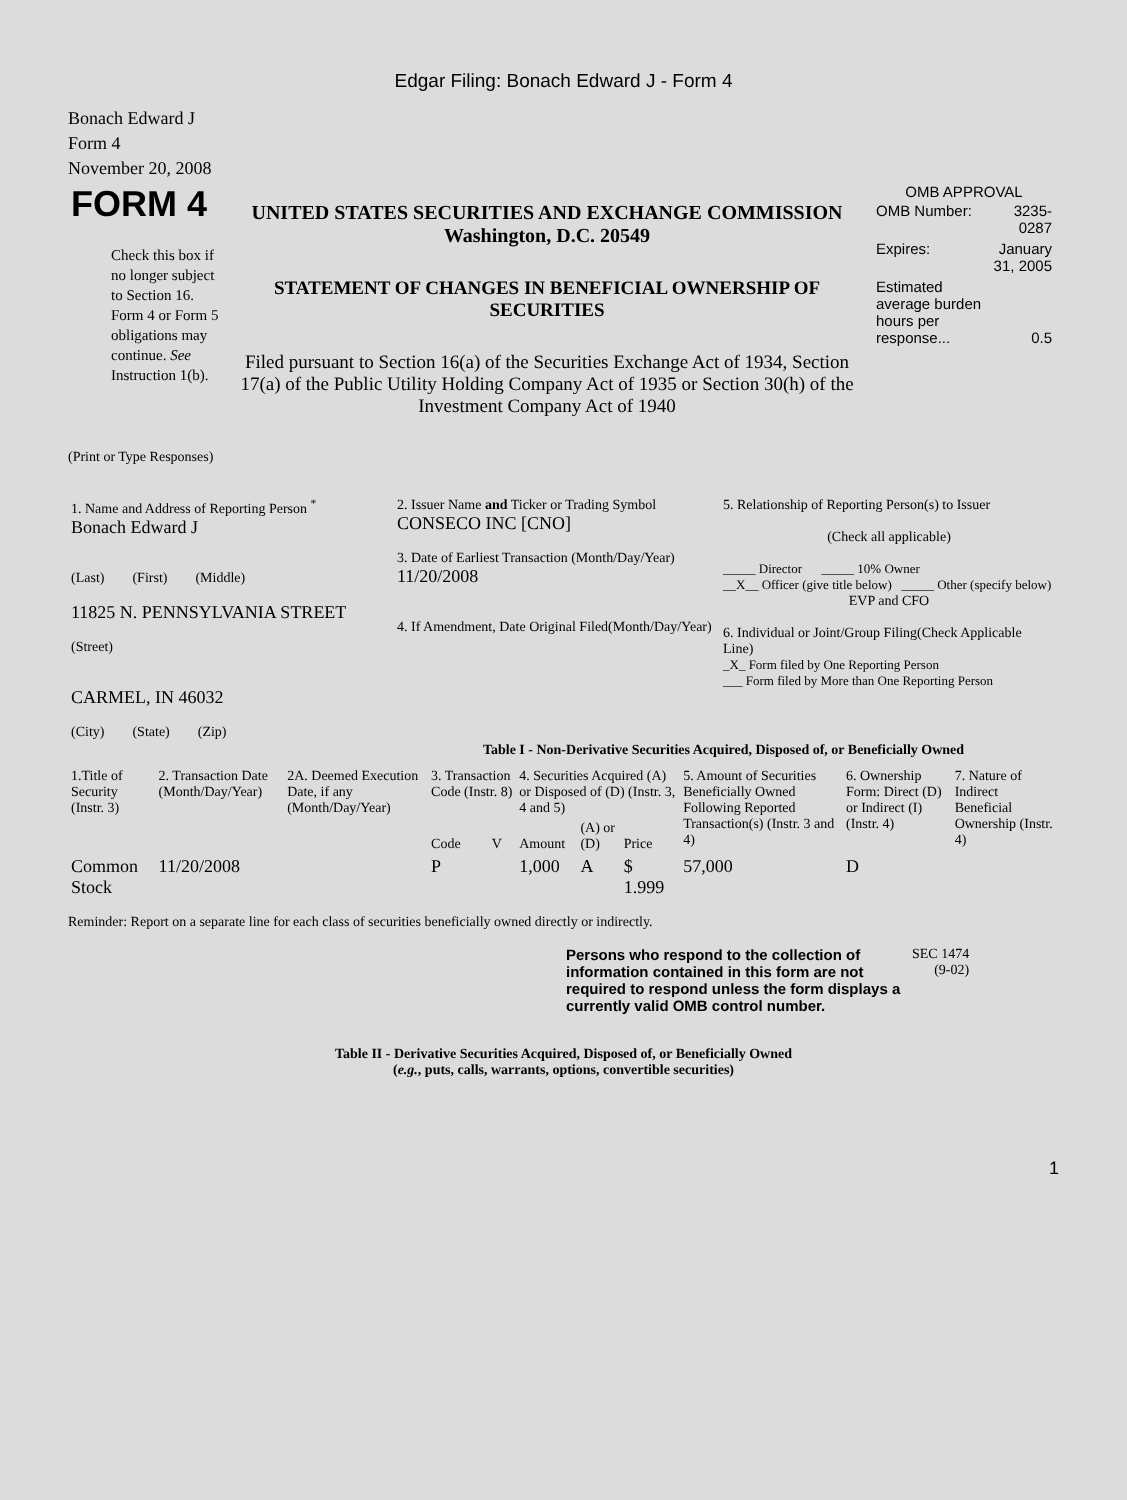Edgar Filing: Bonach Edward J - Form 4
Bonach Edward J
Form 4
November 20, 2008
| FORM 4 Check this box if no longer subject to Section 16. Form 4 or Form 5 obligations may continue. See Instruction 1(b). | UNITED STATES SECURITIES AND EXCHANGE COMMISSION Washington, D.C. 20549 STATEMENT OF CHANGES IN BENEFICIAL OWNERSHIP OF SECURITIES Filed pursuant to Section 16(a) of the Securities Exchange Act of 1934, Section 17(a) of the Public Utility Holding Company Act of 1935 or Section 30(h) of the Investment Company Act of 1940 | OMB APPROVAL / OMB Number: / 3235-0287 / / Expires: / January 31, 2005 / / Estimated average burden hours per response... / 0.5 / |
(Print or Type Responses)
| 1. Name and Address of Reporting Person <sup>*</sup> Bonach Edward J (Last) (First) (Middle) 11825 N. PENNSYLVANIA STREET (Street) CARMEL, IN 46032 (City) (State) (Zip) | 2. Issuer Name and Ticker or Trading Symbol CONSECO INC [CNO] 3. Date of Earliest Transaction (Month/Day/Year) 11/20/2008 4. If Amendment, Date Original Filed(Month/Day/Year) | 5. Relationship of Reporting Person(s) to Issuer (Check all applicable) _____ Director _____ 10% Owner __X__ Officer (give title below) _____ Other (specify below) EVP and CFO 6. Individual or Joint/Group Filing(Check Applicable Line) _X_ Form filed by One Reporting Person ___ Form filed by More than One Reporting Person |
Table I - Non-Derivative Securities Acquired, Disposed of, or Beneficially Owned
| 1.Title of Security (Instr. 3) | 2. Transaction Date (Month/Day/Year) | 2A. Deemed Execution Date, if any (Month/Day/Year) | 3. Transaction Code (Instr. 8) | | 4. Securities Acquired (A) or Disposed of (D) (Instr. 3, 4 and 5) | | | 5. Amount of Securities Beneficially Owned Following Reported Transaction(s) (Instr. 3 and 4) | 6. Ownership Form: Direct (D) or Indirect (I) (Instr. 4) | 7. Nature of Indirect Beneficial Ownership (Instr. 4) |
| --- | --- | --- | --- | --- | --- | --- | --- | --- | --- | --- |
| | | | Code | V | Amount | (A) or (D) | Price | | | |
| Common Stock | 11/20/2008 | | P | | 1,000 | A | $ 1.999 | 57,000 | D | |
Reminder: Report on a separate line for each class of securities beneficially owned directly or indirectly.
| Persons who respond to the collection of information contained in this form are not required to respond unless the form displays a currently valid OMB control number. | SEC 1474 (9-02) |
Table II - Derivative Securities Acquired, Disposed of, or Beneficially Owned
(e.g., puts, calls, warrants, options, convertible securities)
1